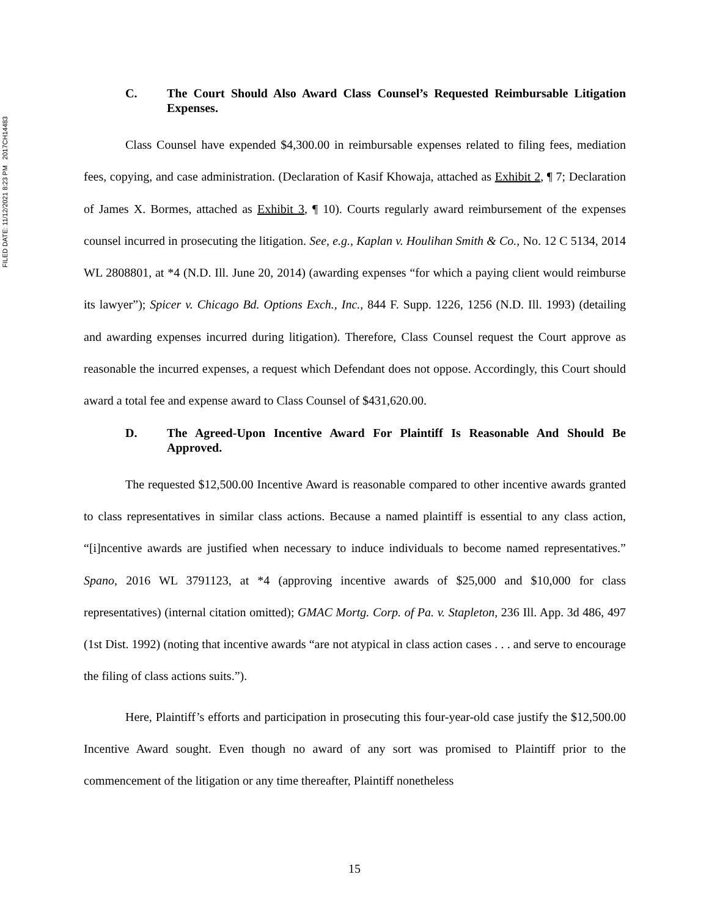FILED DATE: 11/12/2021 8:23 PM 2017CH14483
C. The Court Should Also Award Class Counsel’s Requested Reimbursable Litigation Expenses.
Class Counsel have expended $4,300.00 in reimbursable expenses related to filing fees, mediation fees, copying, and case administration. (Declaration of Kasif Khowaja, attached as Exhibit 2, ¶ 7; Declaration of James X. Bormes, attached as Exhibit 3, ¶ 10). Courts regularly award reimbursement of the expenses counsel incurred in prosecuting the litigation. See, e.g., Kaplan v. Houlihan Smith & Co., No. 12 C 5134, 2014 WL 2808801, at *4 (N.D. Ill. June 20, 2014) (awarding expenses “for which a paying client would reimburse its lawyer”); Spicer v. Chicago Bd. Options Exch., Inc., 844 F. Supp. 1226, 1256 (N.D. Ill. 1993) (detailing and awarding expenses incurred during litigation). Therefore, Class Counsel request the Court approve as reasonable the incurred expenses, a request which Defendant does not oppose. Accordingly, this Court should award a total fee and expense award to Class Counsel of $431,620.00.
D. The Agreed-Upon Incentive Award For Plaintiff Is Reasonable And Should Be Approved.
The requested $12,500.00 Incentive Award is reasonable compared to other incentive awards granted to class representatives in similar class actions. Because a named plaintiff is essential to any class action, “[i]ncentive awards are justified when necessary to induce individuals to become named representatives.” Spano, 2016 WL 3791123, at *4 (approving incentive awards of $25,000 and $10,000 for class representatives) (internal citation omitted); GMAC Mortg. Corp. of Pa. v. Stapleton, 236 Ill. App. 3d 486, 497 (1st Dist. 1992) (noting that incentive awards “are not atypical in class action cases . . . and serve to encourage the filing of class actions suits.”).
Here, Plaintiff’s efforts and participation in prosecuting this four-year-old case justify the $12,500.00 Incentive Award sought. Even though no award of any sort was promised to Plaintiff prior to the commencement of the litigation or any time thereafter, Plaintiff nonetheless
15